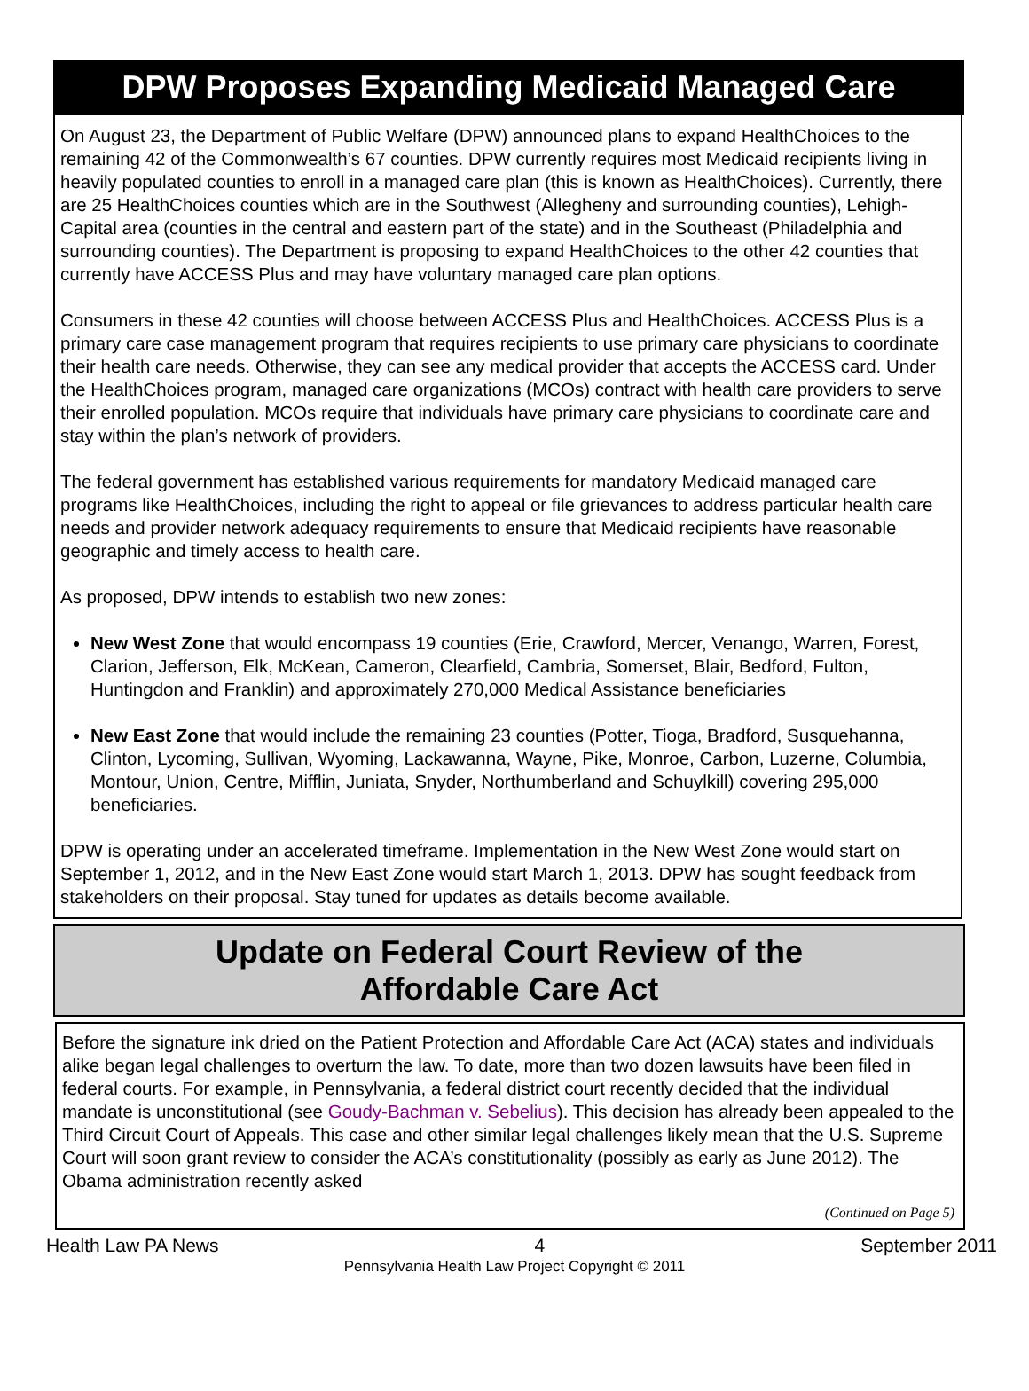DPW Proposes Expanding Medicaid Managed Care
On August 23, the Department of Public Welfare (DPW) announced plans to expand HealthChoices to the remaining 42 of the Commonwealth’s 67 counties. DPW currently requires most Medicaid recipients living in heavily populated counties to enroll in a managed care plan (this is known as HealthChoices). Currently, there are 25 HealthChoices counties which are in the Southwest (Allegheny and surrounding counties), Lehigh-Capital area (counties in the central and eastern part of the state) and in the Southeast (Philadelphia and surrounding counties). The Department is proposing to expand HealthChoices to the other 42 counties that currently have ACCESS Plus and may have voluntary managed care plan options.
Consumers in these 42 counties will choose between ACCESS Plus and HealthChoices. ACCESS Plus is a primary care case management program that requires recipients to use primary care physicians to coordinate their health care needs. Otherwise, they can see any medical provider that accepts the ACCESS card. Under the HealthChoices program, managed care organizations (MCOs) contract with health care providers to serve their enrolled population. MCOs require that individuals have primary care physicians to coordinate care and stay within the plan’s network of providers.
The federal government has established various requirements for mandatory Medicaid managed care programs like HealthChoices, including the right to appeal or file grievances to address particular health care needs and provider network adequacy requirements to ensure that Medicaid recipients have reasonable geographic and timely access to health care.
As proposed, DPW intends to establish two new zones:
New West Zone that would encompass 19 counties (Erie, Crawford, Mercer, Venango, Warren, Forest, Clarion, Jefferson, Elk, McKean, Cameron, Clearfield, Cambria, Somerset, Blair, Bedford, Fulton, Huntingdon and Franklin) and approximately 270,000 Medical Assistance beneficiaries
New East Zone that would include the remaining 23 counties (Potter, Tioga, Bradford, Susquehanna, Clinton, Lycoming, Sullivan, Wyoming, Lackawanna, Wayne, Pike, Monroe, Carbon, Luzerne, Columbia, Montour, Union, Centre, Mifflin, Juniata, Snyder, Northumberland and Schuylkill) covering 295,000 beneficiaries.
DPW is operating under an accelerated timeframe. Implementation in the New West Zone would start on September 1, 2012, and in the New East Zone would start March 1, 2013. DPW has sought feedback from stakeholders on their proposal. Stay tuned for updates as details become available.
Update on Federal Court Review of the
Affordable Care Act
Before the signature ink dried on the Patient Protection and Affordable Care Act (ACA) states and individuals alike began legal challenges to overturn the law. To date, more than two dozen lawsuits have been filed in federal courts. For example, in Pennsylvania, a federal district court recently decided that the individual mandate is unconstitutional (see Goudy-Bachman v. Sebelius). This decision has already been appealed to the Third Circuit Court of Appeals. This case and other similar legal challenges likely mean that the U.S. Supreme Court will soon grant review to consider the ACA’s constitutionality (possibly as early as June 2012). The Obama administration recently asked
(Continued on Page 5)
Health Law PA News 4 September 2011
Pennsylvania Health Law Project Copyright © 2011